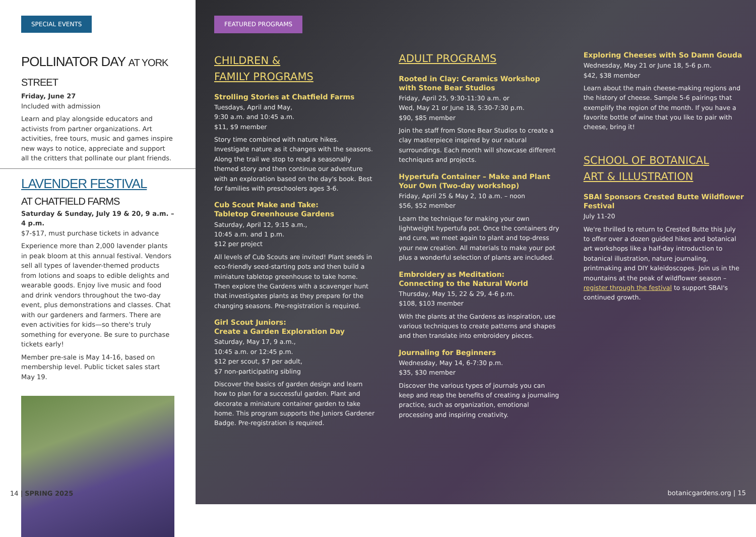SPECIAL EVENTS
POLLINATOR DAY AT YORK STREET
Friday, June 27
Included with admission
Learn and play alongside educators and activists from partner organizations. Art activities, free tours, music and games inspire new ways to notice, appreciate and support all the critters that pollinate our plant friends.
LAVENDER FESTIVAL
AT CHATFIELD FARMS
Saturday & Sunday, July 19 & 20, 9 a.m. – 4 p.m.
$7-$17, must purchase tickets in advance
Experience more than 2,000 lavender plants in peak bloom at this annual festival. Vendors sell all types of lavender-themed products from lotions and soaps to edible delights and wearable goods. Enjoy live music and food and drink vendors throughout the two-day event, plus demonstrations and classes. Chat with our gardeners and farmers. There are even activities for kids—so there's truly something for everyone. Be sure to purchase tickets early!
Member pre-sale is May 14-16, based on membership level. Public ticket sales start May 19.
14 | SPRING 2025
FEATURED PROGRAMS
CHILDREN &
FAMILY PROGRAMS
Strolling Stories at Chatfield Farms
Tuesdays, April and May,
9:30 a.m. and 10:45 a.m.
$11, $9 member
Story time combined with nature hikes. Investigate nature as it changes with the seasons. Along the trail we stop to read a seasonally themed story and then continue our adventure with an exploration based on the day's book. Best for families with preschoolers ages 3-6.
Cub Scout Make and Take:
Tabletop Greenhouse Gardens
Saturday, April 12, 9:15 a.m.,
10:45 a.m. and 1 p.m.
$12 per project
All levels of Cub Scouts are invited! Plant seeds in eco-friendly seed-starting pots and then build a miniature tabletop greenhouse to take home. Then explore the Gardens with a scavenger hunt that investigates plants as they prepare for the changing seasons. Pre-registration is required.
Girl Scout Juniors:
Create a Garden Exploration Day
Saturday, May 17, 9 a.m.,
10:45 a.m. or 12:45 p.m.
$12 per scout, $7 per adult,
$7 non-participating sibling
Discover the basics of garden design and learn how to plan for a successful garden. Plant and decorate a miniature container garden to take home. This program supports the Juniors Gardener Badge. Pre-registration is required.
ADULT PROGRAMS
Rooted in Clay: Ceramics Workshop with Stone Bear Studios
Friday, April 25, 9:30-11:30 a.m. or
Wed, May 21 or June 18, 5:30-7:30 p.m.
$90, $85 member
Join the staff from Stone Bear Studios to create a clay masterpiece inspired by our natural surroundings. Each month will showcase different techniques and projects.
Hypertufa Container – Make and Plant Your Own (Two-day workshop)
Friday, April 25 & May 2, 10 a.m. – noon
$56, $52 member
Learn the technique for making your own lightweight hypertufa pot. Once the containers dry and cure, we meet again to plant and top-dress your new creation. All materials to make your pot plus a wonderful selection of plants are included.
Embroidery as Meditation:
Connecting to the Natural World
Thursday, May 15, 22 & 29, 4-6 p.m.
$108, $103 member
With the plants at the Gardens as inspiration, use various techniques to create patterns and shapes and then translate into embroidery pieces.
Journaling for Beginners
Wednesday, May 14, 6-7:30 p.m.
$35, $30 member
Discover the various types of journals you can keep and reap the benefits of creating a journaling practice, such as organization, emotional processing and inspiring creativity.
Exploring Cheeses with So Damn Gouda
Wednesday, May 21 or June 18, 5-6 p.m.
$42, $38 member
Learn about the main cheese-making regions and the history of cheese. Sample 5-6 pairings that exemplify the region of the month. If you have a favorite bottle of wine that you like to pair with cheese, bring it!
SCHOOL OF BOTANICAL
ART & ILLUSTRATION
SBAI Sponsors Crested Butte Wildflower Festival
July 11-20
We're thrilled to return to Crested Butte this July to offer over a dozen guided hikes and botanical art workshops like a half-day introduction to botanical illustration, nature journaling, printmaking and DIY kaleidoscopes. Join us in the mountains at the peak of wildflower season – register through the festival to support SBAI's continued growth.
botanicgardens.org | 15